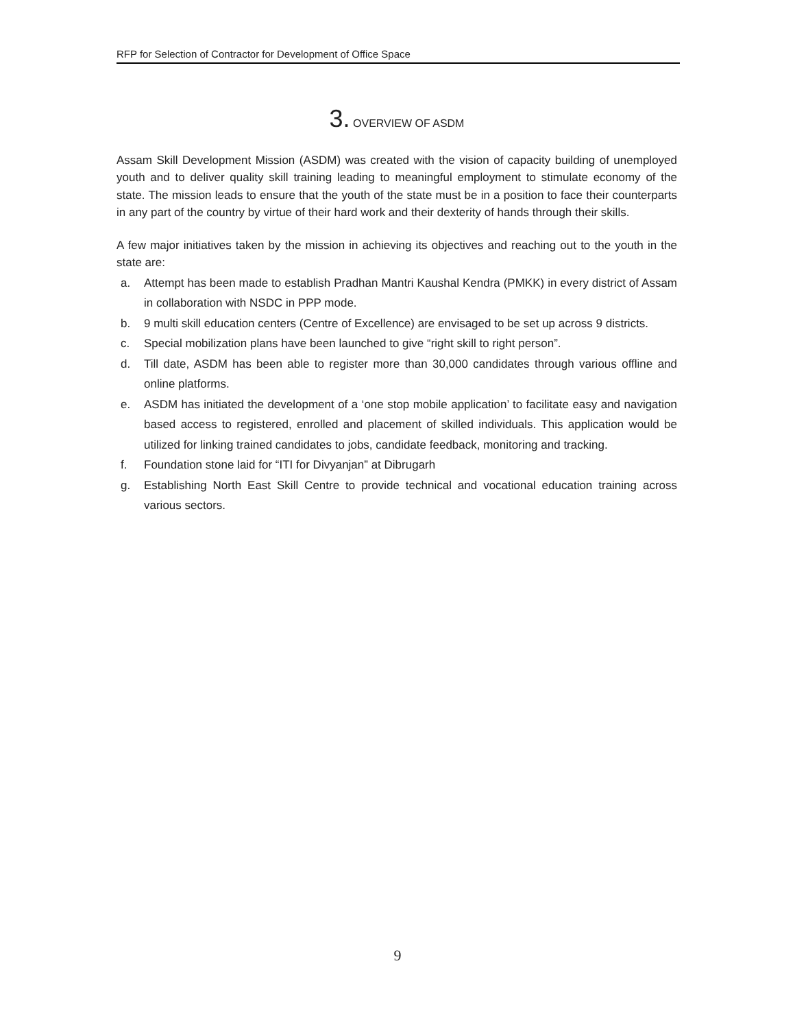RFP for Selection of Contractor for Development of Office Space
3. OVERVIEW OF ASDM
Assam Skill Development Mission (ASDM) was created with the vision of capacity building of unemployed youth and to deliver quality skill training leading to meaningful employment to stimulate economy of the state. The mission leads to ensure that the youth of the state must be in a position to face their counterparts in any part of the country by virtue of their hard work and their dexterity of hands through their skills.
A few major initiatives taken by the mission in achieving its objectives and reaching out to the youth in the state are:
a. Attempt has been made to establish Pradhan Mantri Kaushal Kendra (PMKK) in every district of Assam in collaboration with NSDC in PPP mode.
b. 9 multi skill education centers (Centre of Excellence) are envisaged to be set up across 9 districts.
c. Special mobilization plans have been launched to give “right skill to right person”.
d. Till date, ASDM has been able to register more than 30,000 candidates through various offline and online platforms.
e. ASDM has initiated the development of a ‘one stop mobile application’ to facilitate easy and navigation based access to registered, enrolled and placement of skilled individuals. This application would be utilized for linking trained candidates to jobs, candidate feedback, monitoring and tracking.
f. Foundation stone laid for “ITI for Divyanjan” at Dibrugarh
g. Establishing North East Skill Centre to provide technical and vocational education training across various sectors.
9